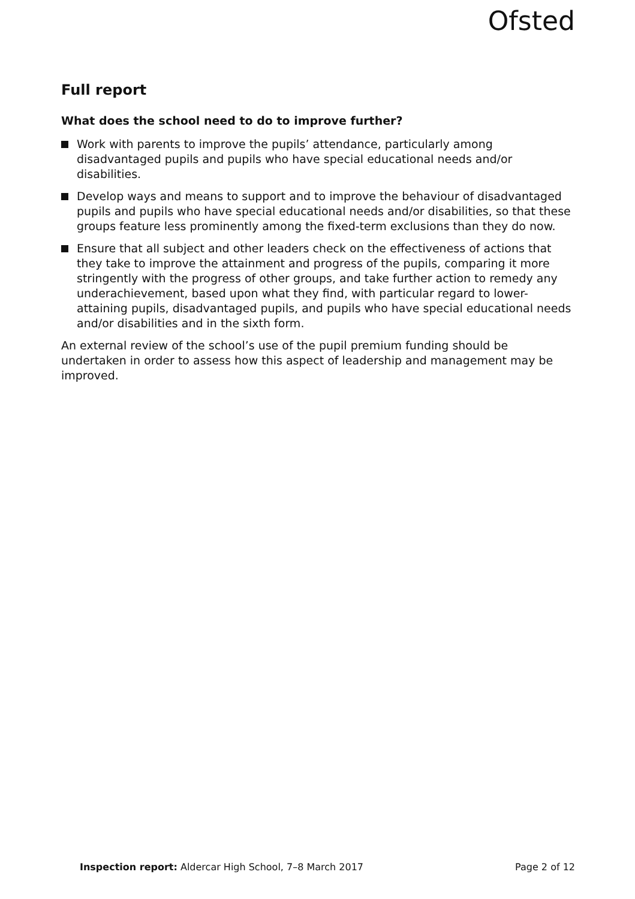Ofsted
Full report
What does the school need to do to improve further?
Work with parents to improve the pupils’ attendance, particularly among disadvantaged pupils and pupils who have special educational needs and/or disabilities.
Develop ways and means to support and to improve the behaviour of disadvantaged pupils and pupils who have special educational needs and/or disabilities, so that these groups feature less prominently among the fixed-term exclusions than they do now.
Ensure that all subject and other leaders check on the effectiveness of actions that they take to improve the attainment and progress of the pupils, comparing it more stringently with the progress of other groups, and take further action to remedy any underachievement, based upon what they find, with particular regard to lower-attaining pupils, disadvantaged pupils, and pupils who have special educational needs and/or disabilities and in the sixth form.
An external review of the school’s use of the pupil premium funding should be undertaken in order to assess how this aspect of leadership and management may be improved.
Inspection report: Aldercar High School, 7–8 March 2017 Page 2 of 12